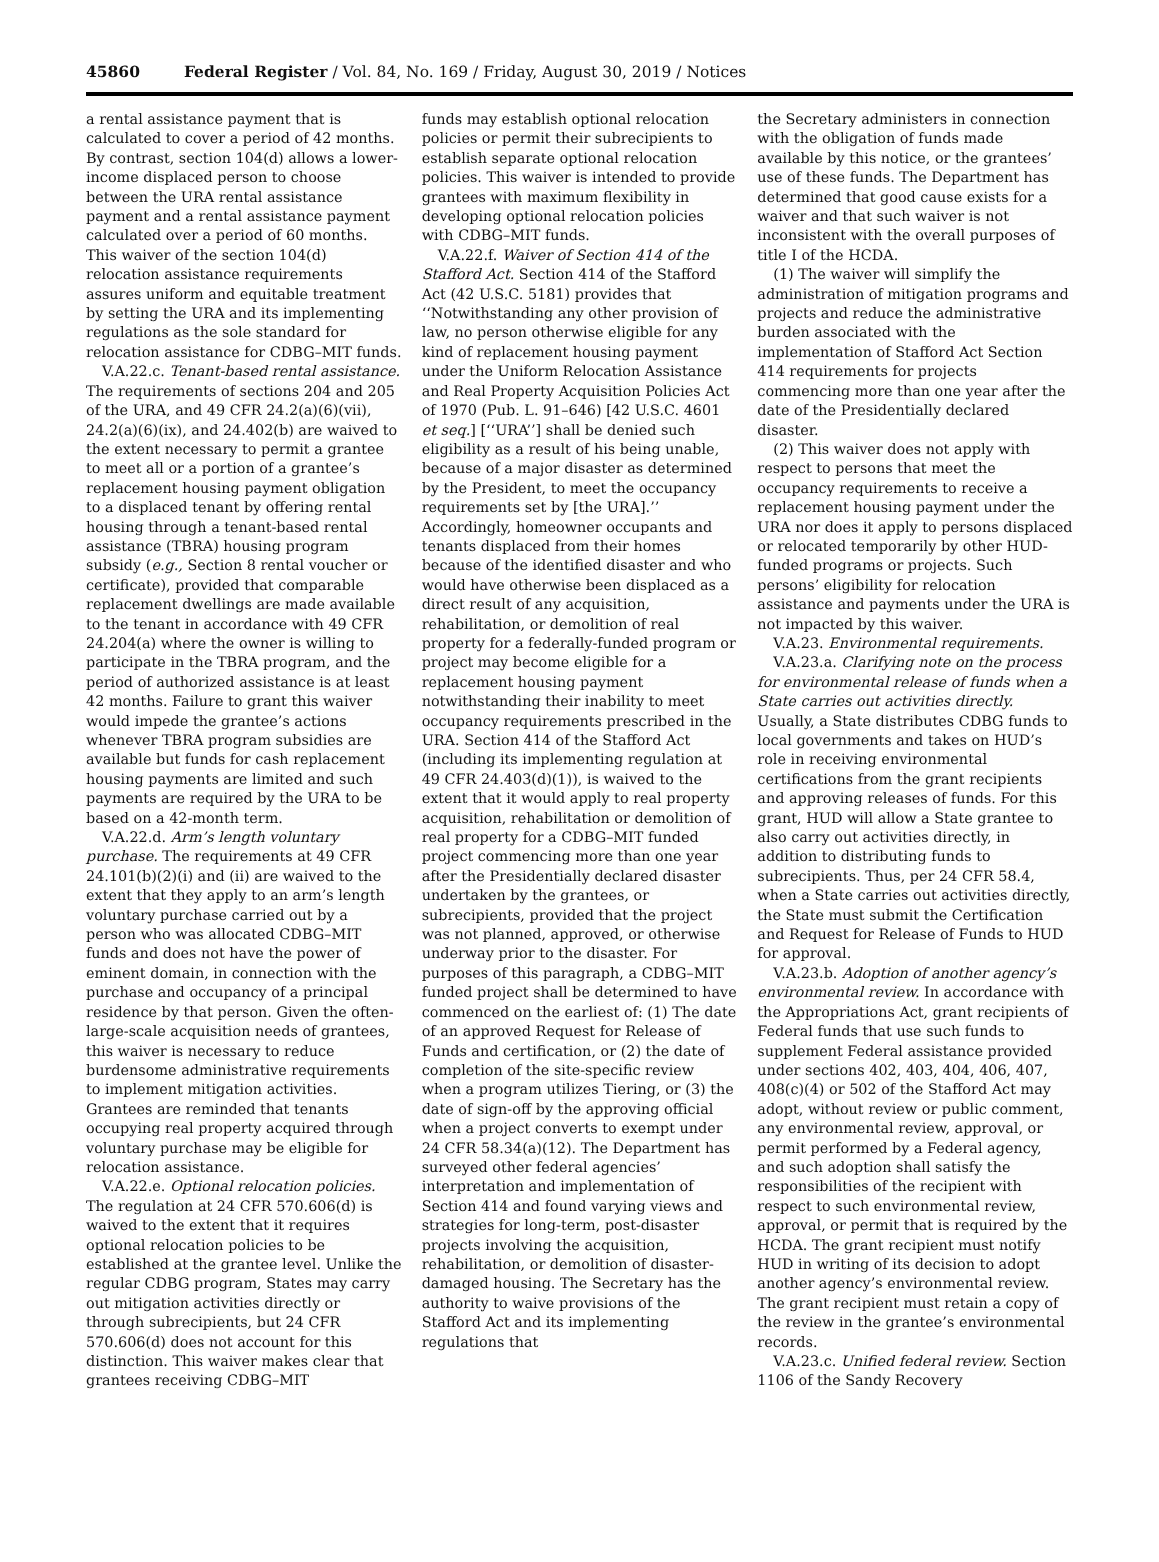45860 Federal Register / Vol. 84, No. 169 / Friday, August 30, 2019 / Notices
a rental assistance payment that is calculated to cover a period of 42 months. By contrast, section 104(d) allows a lower-income displaced person to choose between the URA rental assistance payment and a rental assistance payment calculated over a period of 60 months. This waiver of the section 104(d) relocation assistance requirements assures uniform and equitable treatment by setting the URA and its implementing regulations as the sole standard for relocation assistance for CDBG–MIT funds.
V.A.22.c. Tenant-based rental assistance. The requirements of sections 204 and 205 of the URA, and 49 CFR 24.2(a)(6)(vii), 24.2(a)(6)(ix), and 24.402(b) are waived to the extent necessary to permit a grantee to meet all or a portion of a grantee’s replacement housing payment obligation to a displaced tenant by offering rental housing through a tenant-based rental assistance (TBRA) housing program subsidy (e.g., Section 8 rental voucher or certificate), provided that comparable replacement dwellings are made available to the tenant in accordance with 49 CFR 24.204(a) where the owner is willing to participate in the TBRA program, and the period of authorized assistance is at least 42 months. Failure to grant this waiver would impede the grantee’s actions whenever TBRA program subsidies are available but funds for cash replacement housing payments are limited and such payments are required by the URA to be based on a 42-month term.
V.A.22.d. Arm’s length voluntary purchase. The requirements at 49 CFR 24.101(b)(2)(i) and (ii) are waived to the extent that they apply to an arm’s length voluntary purchase carried out by a person who was allocated CDBG–MIT funds and does not have the power of eminent domain, in connection with the purchase and occupancy of a principal residence by that person. Given the often-large-scale acquisition needs of grantees, this waiver is necessary to reduce burdensome administrative requirements to implement mitigation activities. Grantees are reminded that tenants occupying real property acquired through voluntary purchase may be eligible for relocation assistance.
V.A.22.e. Optional relocation policies. The regulation at 24 CFR 570.606(d) is waived to the extent that it requires optional relocation policies to be established at the grantee level. Unlike the regular CDBG program, States may carry out mitigation activities directly or through subrecipients, but 24 CFR 570.606(d) does not account for this distinction. This waiver makes clear that grantees receiving CDBG–MIT
funds may establish optional relocation policies or permit their subrecipients to establish separate optional relocation policies. This waiver is intended to provide grantees with maximum flexibility in developing optional relocation policies with CDBG–MIT funds.
V.A.22.f. Waiver of Section 414 of the Stafford Act. Section 414 of the Stafford Act (42 U.S.C. 5181) provides that ‘‘Notwithstanding any other provision of law, no person otherwise eligible for any kind of replacement housing payment under the Uniform Relocation Assistance and Real Property Acquisition Policies Act of 1970 (Pub. L. 91–646) [42 U.S.C. 4601 et seq.] [‘‘URA’’] shall be denied such eligibility as a result of his being unable, because of a major disaster as determined by the President, to meet the occupancy requirements set by [the URA].’’ Accordingly, homeowner occupants and tenants displaced from their homes because of the identified disaster and who would have otherwise been displaced as a direct result of any acquisition, rehabilitation, or demolition of real property for a federally-funded program or project may become eligible for a replacement housing payment notwithstanding their inability to meet occupancy requirements prescribed in the URA. Section 414 of the Stafford Act (including its implementing regulation at 49 CFR 24.403(d)(1)), is waived to the extent that it would apply to real property acquisition, rehabilitation or demolition of real property for a CDBG–MIT funded project commencing more than one year after the Presidentially declared disaster undertaken by the grantees, or subrecipients, provided that the project was not planned, approved, or otherwise underway prior to the disaster. For purposes of this paragraph, a CDBG–MIT funded project shall be determined to have commenced on the earliest of: (1) The date of an approved Request for Release of Funds and certification, or (2) the date of completion of the site-specific review when a program utilizes Tiering, or (3) the date of sign-off by the approving official when a project converts to exempt under 24 CFR 58.34(a)(12). The Department has surveyed other federal agencies’ interpretation and implementation of Section 414 and found varying views and strategies for long-term, post-disaster projects involving the acquisition, rehabilitation, or demolition of disaster-damaged housing. The Secretary has the authority to waive provisions of the Stafford Act and its implementing regulations that
the Secretary administers in connection with the obligation of funds made available by this notice, or the grantees’ use of these funds. The Department has determined that good cause exists for a waiver and that such waiver is not inconsistent with the overall purposes of title I of the HCDA.
(1) The waiver will simplify the administration of mitigation programs and projects and reduce the administrative burden associated with the implementation of Stafford Act Section 414 requirements for projects commencing more than one year after the date of the Presidentially declared disaster.
(2) This waiver does not apply with respect to persons that meet the occupancy requirements to receive a replacement housing payment under the URA nor does it apply to persons displaced or relocated temporarily by other HUD-funded programs or projects. Such persons’ eligibility for relocation assistance and payments under the URA is not impacted by this waiver.
V.A.23. Environmental requirements.
V.A.23.a. Clarifying note on the process for environmental release of funds when a State carries out activities directly. Usually, a State distributes CDBG funds to local governments and takes on HUD’s role in receiving environmental certifications from the grant recipients and approving releases of funds. For this grant, HUD will allow a State grantee to also carry out activities directly, in addition to distributing funds to subrecipients. Thus, per 24 CFR 58.4, when a State carries out activities directly, the State must submit the Certification and Request for Release of Funds to HUD for approval.
V.A.23.b. Adoption of another agency’s environmental review. In accordance with the Appropriations Act, grant recipients of Federal funds that use such funds to supplement Federal assistance provided under sections 402, 403, 404, 406, 407, 408(c)(4) or 502 of the Stafford Act may adopt, without review or public comment, any environmental review, approval, or permit performed by a Federal agency, and such adoption shall satisfy the responsibilities of the recipient with respect to such environmental review, approval, or permit that is required by the HCDA. The grant recipient must notify HUD in writing of its decision to adopt another agency’s environmental review. The grant recipient must retain a copy of the review in the grantee’s environmental records.
V.A.23.c. Unified federal review. Section 1106 of the Sandy Recovery